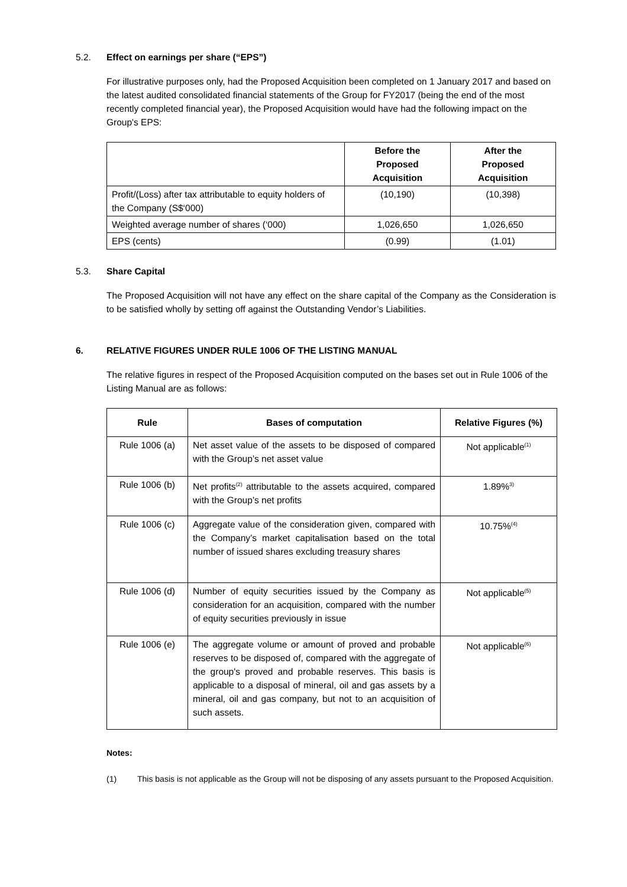5.2. Effect on earnings per share (“EPS”)
For illustrative purposes only, had the Proposed Acquisition been completed on 1 January 2017 and based on the latest audited consolidated financial statements of the Group for FY2017 (being the end of the most recently completed financial year), the Proposed Acquisition would have had the following impact on the Group's EPS:
| | Before the Proposed Acquisition | After the Proposed Acquisition |
| --- | --- | --- |
| Profit/(Loss) after tax attributable to equity holders of the Company (S$‘000) | (10,190) | (10,398) |
| Weighted average number of shares (‘000) | 1,026,650 | 1,026,650 |
| EPS (cents) | (0.99) | (1.01) |
5.3. Share Capital
The Proposed Acquisition will not have any effect on the share capital of the Company as the Consideration is to be satisfied wholly by setting off against the Outstanding Vendor’s Liabilities.
6. RELATIVE FIGURES UNDER RULE 1006 OF THE LISTING MANUAL
The relative figures in respect of the Proposed Acquisition computed on the bases set out in Rule 1006 of the Listing Manual are as follows:
| Rule | Bases of computation | Relative Figures (%) |
| --- | --- | --- |
| Rule 1006 (a) | Net asset value of the assets to be disposed of compared with the Group’s net asset value | Not applicable<sup>(1)</sup> |
| Rule 1006 (b) | Net profits<sup>(2)</sup> attributable to the assets acquired, compared with the Group’s net profits | 1.89%<sup>3)</sup> |
| Rule 1006 (c) | Aggregate value of the consideration given, compared with the Company’s market capitalisation based on the total number of issued shares excluding treasury shares | 10.75%<sup>(4)</sup> |
| Rule 1006 (d) | Number of equity securities issued by the Company as consideration for an acquisition, compared with the number of equity securities previously in issue | Not applicable<sup>(5)</sup> |
| Rule 1006 (e) | The aggregate volume or amount of proved and probable reserves to be disposed of, compared with the aggregate of the group's proved and probable reserves. This basis is applicable to a disposal of mineral, oil and gas assets by a mineral, oil and gas company, but not to an acquisition of such assets. | Not applicable<sup>(6)</sup> |
Notes:
(1) This basis is not applicable as the Group will not be disposing of any assets pursuant to the Proposed Acquisition.